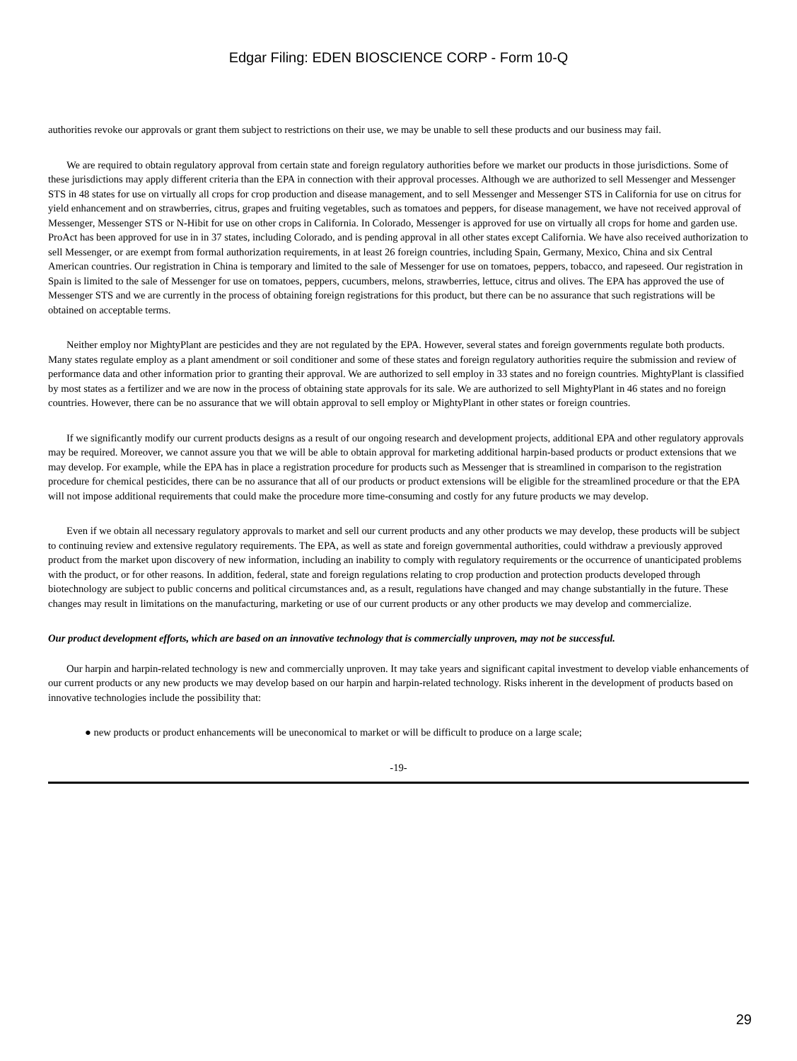Edgar Filing: EDEN BIOSCIENCE CORP - Form 10-Q
authorities revoke our approvals or grant them subject to restrictions on their use, we may be unable to sell these products and our business may fail.
We are required to obtain regulatory approval from certain state and foreign regulatory authorities before we market our products in those jurisdictions. Some of these jurisdictions may apply different criteria than the EPA in connection with their approval processes. Although we are authorized to sell Messenger and Messenger STS in 48 states for use on virtually all crops for crop production and disease management, and to sell Messenger and Messenger STS in California for use on citrus for yield enhancement and on strawberries, citrus, grapes and fruiting vegetables, such as tomatoes and peppers, for disease management, we have not received approval of Messenger, Messenger STS or N-Hibit for use on other crops in California. In Colorado, Messenger is approved for use on virtually all crops for home and garden use. ProAct has been approved for use in in 37 states, including Colorado, and is pending approval in all other states except California. We have also received authorization to sell Messenger, or are exempt from formal authorization requirements, in at least 26 foreign countries, including Spain, Germany, Mexico, China and six Central American countries. Our registration in China is temporary and limited to the sale of Messenger for use on tomatoes, peppers, tobacco, and rapeseed. Our registration in Spain is limited to the sale of Messenger for use on tomatoes, peppers, cucumbers, melons, strawberries, lettuce, citrus and olives. The EPA has approved the use of Messenger STS and we are currently in the process of obtaining foreign registrations for this product, but there can be no assurance that such registrations will be obtained on acceptable terms.
Neither employ nor MightyPlant are pesticides and they are not regulated by the EPA. However, several states and foreign governments regulate both products. Many states regulate employ as a plant amendment or soil conditioner and some of these states and foreign regulatory authorities require the submission and review of performance data and other information prior to granting their approval. We are authorized to sell employ in 33 states and no foreign countries. MightyPlant is classified by most states as a fertilizer and we are now in the process of obtaining state approvals for its sale. We are authorized to sell MightyPlant in 46 states and no foreign countries. However, there can be no assurance that we will obtain approval to sell employ or MightyPlant in other states or foreign countries.
If we significantly modify our current products designs as a result of our ongoing research and development projects, additional EPA and other regulatory approvals may be required. Moreover, we cannot assure you that we will be able to obtain approval for marketing additional harpin-based products or product extensions that we may develop. For example, while the EPA has in place a registration procedure for products such as Messenger that is streamlined in comparison to the registration procedure for chemical pesticides, there can be no assurance that all of our products or product extensions will be eligible for the streamlined procedure or that the EPA will not impose additional requirements that could make the procedure more time-consuming and costly for any future products we may develop.
Even if we obtain all necessary regulatory approvals to market and sell our current products and any other products we may develop, these products will be subject to continuing review and extensive regulatory requirements. The EPA, as well as state and foreign governmental authorities, could withdraw a previously approved product from the market upon discovery of new information, including an inability to comply with regulatory requirements or the occurrence of unanticipated problems with the product, or for other reasons. In addition, federal, state and foreign regulations relating to crop production and protection products developed through biotechnology are subject to public concerns and political circumstances and, as a result, regulations have changed and may change substantially in the future. These changes may result in limitations on the manufacturing, marketing or use of our current products or any other products we may develop and commercialize.
Our product development efforts, which are based on an innovative technology that is commercially unproven, may not be successful.
Our harpin and harpin-related technology is new and commercially unproven. It may take years and significant capital investment to develop viable enhancements of our current products or any new products we may develop based on our harpin and harpin-related technology. Risks inherent in the development of products based on innovative technologies include the possibility that:
● new products or product enhancements will be uneconomical to market or will be difficult to produce on a large scale;
-19-
29